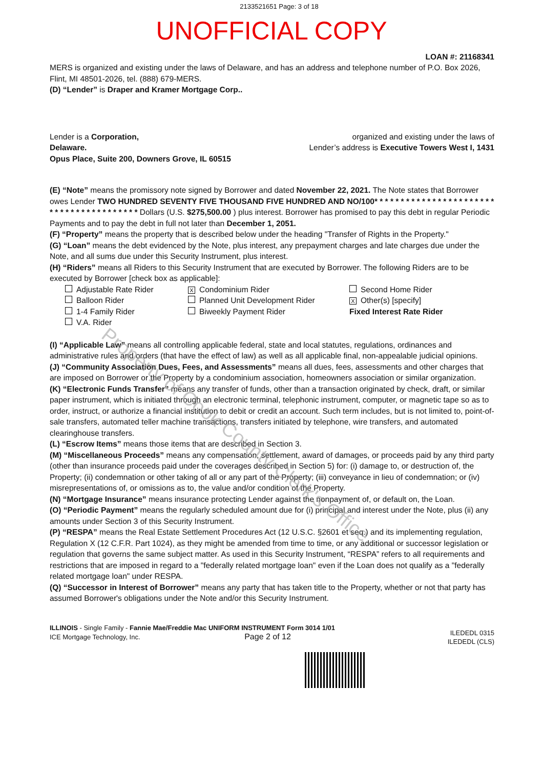2133521651 Page: 3 of 18
UNOFFICIAL COPY
LOAN #: 21168341
MERS is organized and existing under the laws of Delaware, and has an address and telephone number of P.O. Box 2026, Flint, MI 48501-2026, tel. (888) 679-MERS.
(D) “Lender” is Draper and Kramer Mortgage Corp..
Lender is a Corporation,
Delaware.
Opus Place, Suite 200, Downers Grove, IL 60515
organized and existing under the laws of
Lender’s address is Executive Towers West I, 1431
(E) “Note” means the promissory note signed by Borrower and dated November 22, 2021. The Note states that Borrower owes Lender TWO HUNDRED SEVENTY FIVE THOUSAND FIVE HUNDRED AND NO/100* * * * * * * * * * * * * * * * * * * * * * * * * * * * * * * * * * * * * * * * Dollars (U.S. $275,500.00 ) plus interest. Borrower has promised to pay this debt in regular Periodic Payments and to pay the debt in full not later than December 1, 2051.
(F) “Property” means the property that is described below under the heading "Transfer of Rights in the Property."
(G) “Loan” means the debt evidenced by the Note, plus interest, any prepayment charges and late charges due under the Note, and all sums due under this Security Instrument, plus interest.
(H) “Riders” means all Riders to this Security Instrument that are executed by Borrower. The following Riders are to be executed by Borrower [check box as applicable]:
Adjustable Rate Rider
Balloon Rider
1-4 Family Rider
V.A. Rider
X Condominium Rider
Planned Unit Development Rider
Biweekly Payment Rider
Second Home Rider
X Other(s) [specify]
Fixed Interest Rate Rider
(I) “Applicable Law” means all controlling applicable federal, state and local statutes, regulations, ordinances and administrative rules and orders (that have the effect of law) as well as all applicable final, non-appealable judicial opinions.
(J) “Community Association Dues, Fees, and Assessments” means all dues, fees, assessments and other charges that are imposed on Borrower or the Property by a condominium association, homeowners association or similar organization.
(K) “Electronic Funds Transfer” means any transfer of funds, other than a transaction originated by check, draft, or similar paper instrument, which is initiated through an electronic terminal, telephonic instrument, computer, or magnetic tape so as to order, instruct, or authorize a financial institution to debit or credit an account. Such term includes, but is not limited to, point-of-sale transfers, automated teller machine transactions, transfers initiated by telephone, wire transfers, and automated clearinghouse transfers.
(L) “Escrow Items” means those items that are described in Section 3.
(M) “Miscellaneous Proceeds” means any compensation, settlement, award of damages, or proceeds paid by any third party (other than insurance proceeds paid under the coverages described in Section 5) for: (i) damage to, or destruction of, the Property; (ii) condemnation or other taking of all or any part of the Property; (iii) conveyance in lieu of condemnation; or (iv) misrepresentations of, or omissions as to, the value and/or condition of the Property.
(N) “Mortgage Insurance” means insurance protecting Lender against the nonpayment of, or default on, the Loan.
(O) “Periodic Payment” means the regularly scheduled amount due for (i) principal and interest under the Note, plus (ii) any amounts under Section 3 of this Security Instrument.
(P) “RESPA” means the Real Estate Settlement Procedures Act (12 U.S.C. §2601 et seq.) and its implementing regulation, Regulation X (12 C.F.R. Part 1024), as they might be amended from time to time, or any additional or successor legislation or regulation that governs the same subject matter. As used in this Security Instrument, “RESPA” refers to all requirements and restrictions that are imposed in regard to a "federally related mortgage loan" even if the Loan does not qualify as a "federally related mortgage loan" under RESPA.
(Q) “Successor in Interest of Borrower” means any party that has taken title to the Property, whether or not that party has assumed Borrower's obligations under the Note and/or this Security Instrument.
ILLINOIS - Single Family - Fannie Mae/Freddie Mac UNIFORM INSTRUMENT Form 3014 1/01
ICE Mortgage Technology, Inc. Page 2 of 12
ILEDEDL 0315
ILEDEDL (CLS)
Property of Cook County Clerk's Office